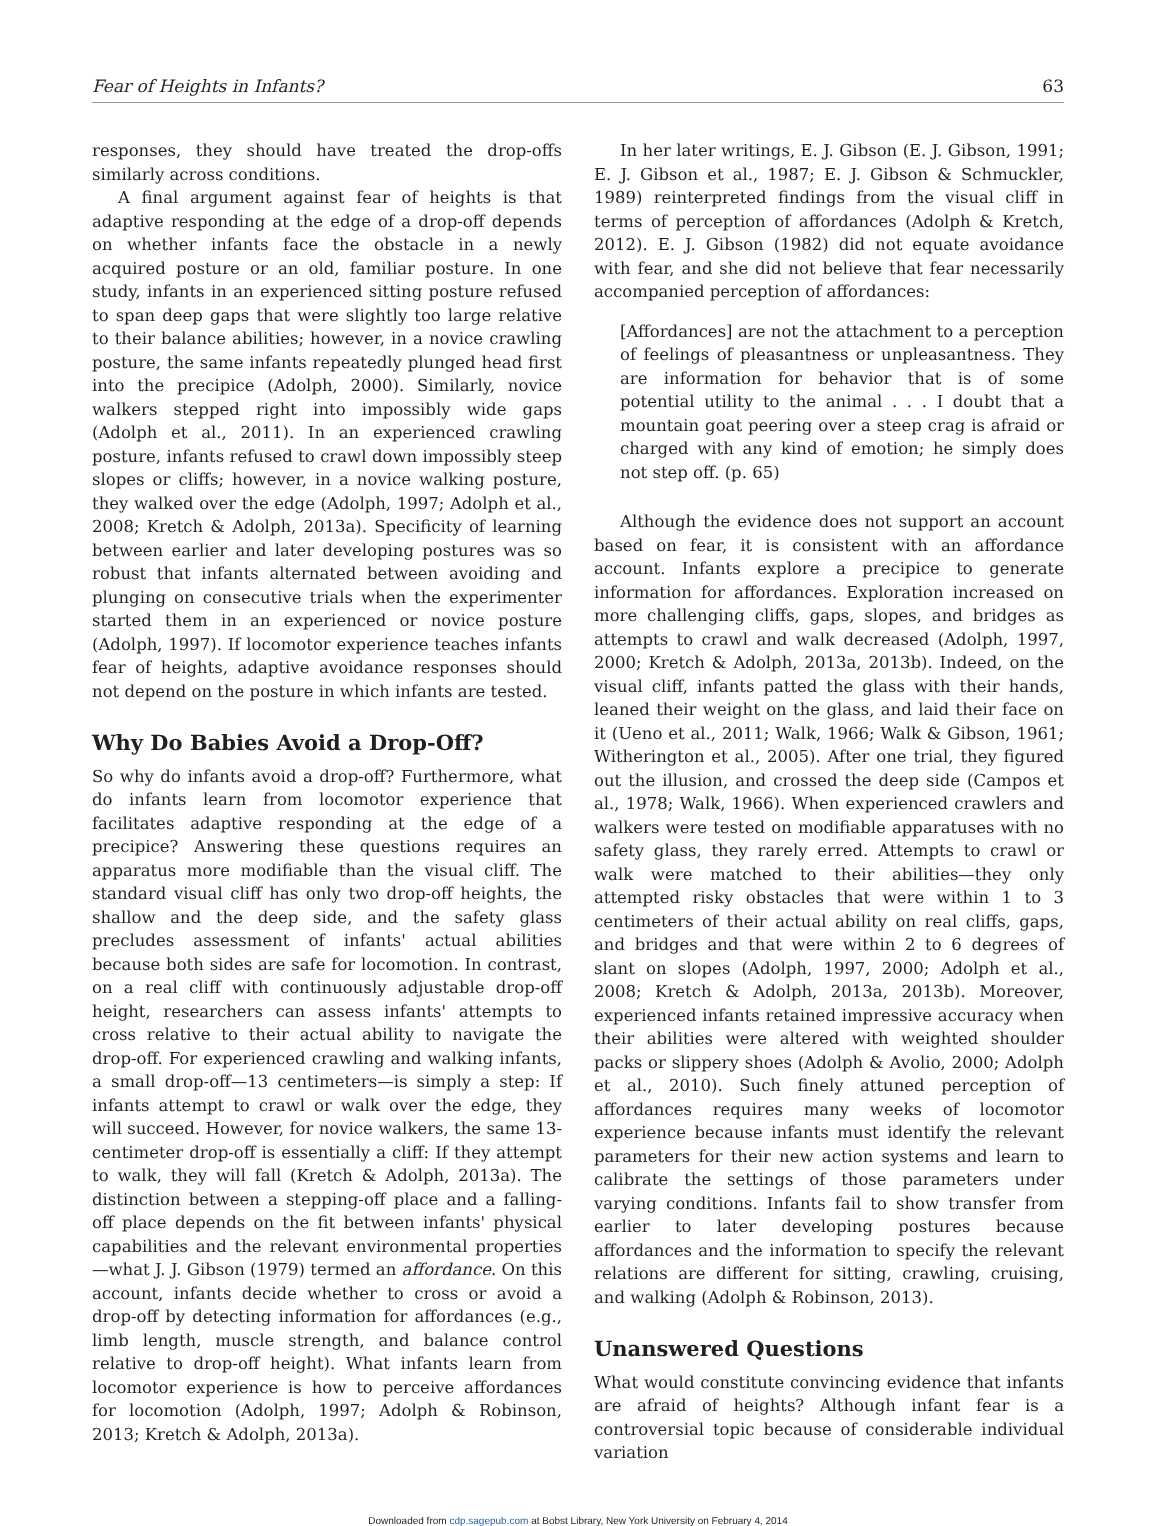Fear of Heights in Infants? 63
responses, they should have treated the drop-offs similarly across conditions.
A final argument against fear of heights is that adaptive responding at the edge of a drop-off depends on whether infants face the obstacle in a newly acquired posture or an old, familiar posture. In one study, infants in an experienced sitting posture refused to span deep gaps that were slightly too large relative to their balance abilities; however, in a novice crawling posture, the same infants repeatedly plunged head first into the precipice (Adolph, 2000). Similarly, novice walkers stepped right into impossibly wide gaps (Adolph et al., 2011). In an experienced crawling posture, infants refused to crawl down impossibly steep slopes or cliffs; however, in a novice walking posture, they walked over the edge (Adolph, 1997; Adolph et al., 2008; Kretch & Adolph, 2013a). Specificity of learning between earlier and later developing postures was so robust that infants alternated between avoiding and plunging on consecutive trials when the experimenter started them in an experienced or novice posture (Adolph, 1997). If locomotor experience teaches infants fear of heights, adaptive avoidance responses should not depend on the posture in which infants are tested.
Why Do Babies Avoid a Drop-Off?
So why do infants avoid a drop-off? Furthermore, what do infants learn from locomotor experience that facilitates adaptive responding at the edge of a precipice? Answering these questions requires an apparatus more modifiable than the visual cliff. The standard visual cliff has only two drop-off heights, the shallow and the deep side, and the safety glass precludes assessment of infants' actual abilities because both sides are safe for locomotion. In contrast, on a real cliff with continuously adjustable drop-off height, researchers can assess infants' attempts to cross relative to their actual ability to navigate the drop-off. For experienced crawling and walking infants, a small drop-off—13 centimeters—is simply a step: If infants attempt to crawl or walk over the edge, they will succeed. However, for novice walkers, the same 13-centimeter drop-off is essentially a cliff: If they attempt to walk, they will fall (Kretch & Adolph, 2013a). The distinction between a stepping-off place and a falling-off place depends on the fit between infants' physical capabilities and the relevant environmental properties—what J. J. Gibson (1979) termed an affordance. On this account, infants decide whether to cross or avoid a drop-off by detecting information for affordances (e.g., limb length, muscle strength, and balance control relative to drop-off height). What infants learn from locomotor experience is how to perceive affordances for locomotion (Adolph, 1997; Adolph & Robinson, 2013; Kretch & Adolph, 2013a).
In her later writings, E. J. Gibson (E. J. Gibson, 1991; E. J. Gibson et al., 1987; E. J. Gibson & Schmuckler, 1989) reinterpreted findings from the visual cliff in terms of perception of affordances (Adolph & Kretch, 2012). E. J. Gibson (1982) did not equate avoidance with fear, and she did not believe that fear necessarily accompanied perception of affordances:
[Affordances] are not the attachment to a perception of feelings of pleasantness or unpleasantness. They are information for behavior that is of some potential utility to the animal . . . I doubt that a mountain goat peering over a steep crag is afraid or charged with any kind of emotion; he simply does not step off. (p. 65)
Although the evidence does not support an account based on fear, it is consistent with an affordance account. Infants explore a precipice to generate information for affordances. Exploration increased on more challenging cliffs, gaps, slopes, and bridges as attempts to crawl and walk decreased (Adolph, 1997, 2000; Kretch & Adolph, 2013a, 2013b). Indeed, on the visual cliff, infants patted the glass with their hands, leaned their weight on the glass, and laid their face on it (Ueno et al., 2011; Walk, 1966; Walk & Gibson, 1961; Witherington et al., 2005). After one trial, they figured out the illusion, and crossed the deep side (Campos et al., 1978; Walk, 1966). When experienced crawlers and walkers were tested on modifiable apparatuses with no safety glass, they rarely erred. Attempts to crawl or walk were matched to their abilities—they only attempted risky obstacles that were within 1 to 3 centimeters of their actual ability on real cliffs, gaps, and bridges and that were within 2 to 6 degrees of slant on slopes (Adolph, 1997, 2000; Adolph et al., 2008; Kretch & Adolph, 2013a, 2013b). Moreover, experienced infants retained impressive accuracy when their abilities were altered with weighted shoulder packs or slippery shoes (Adolph & Avolio, 2000; Adolph et al., 2010). Such finely attuned perception of affordances requires many weeks of locomotor experience because infants must identify the relevant parameters for their new action systems and learn to calibrate the settings of those parameters under varying conditions. Infants fail to show transfer from earlier to later developing postures because affordances and the information to specify the relevant relations are different for sitting, crawling, cruising, and walking (Adolph & Robinson, 2013).
Unanswered Questions
What would constitute convincing evidence that infants are afraid of heights? Although infant fear is a controversial topic because of considerable individual variation
Downloaded from cdp.sagepub.com at Bobst Library, New York University on February 4, 2014